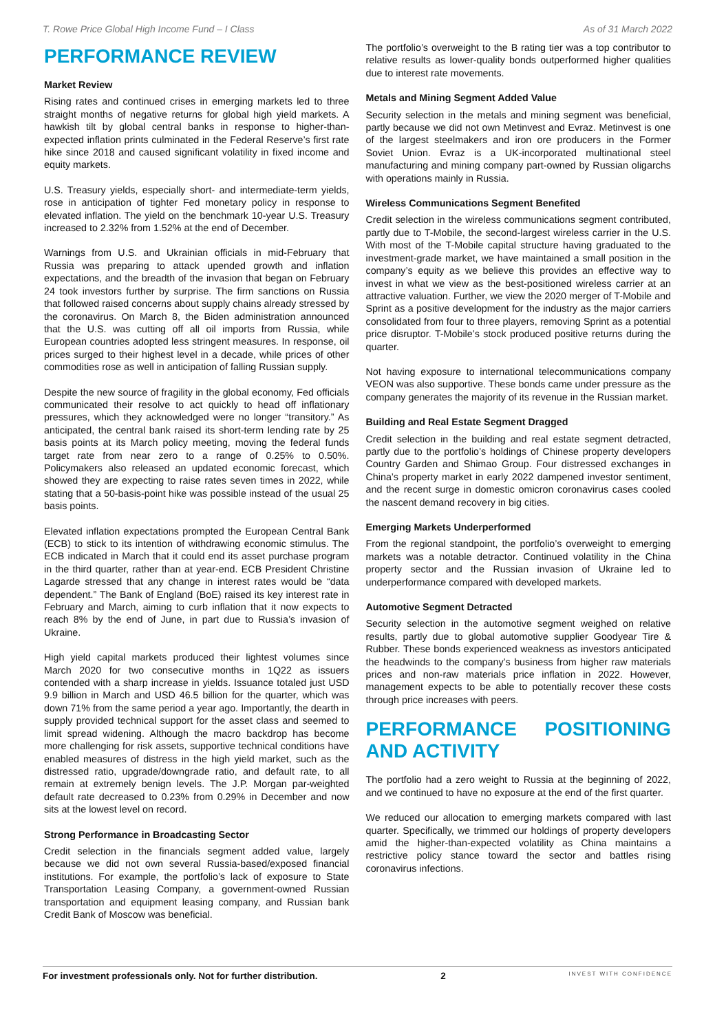T. Rowe Price Global High Income Fund – I Class As of 31 March 2022
PERFORMANCE REVIEW
Market Review
Rising rates and continued crises in emerging markets led to three straight months of negative returns for global high yield markets. A hawkish tilt by global central banks in response to higher-than-expected inflation prints culminated in the Federal Reserve’s first rate hike since 2018 and caused significant volatility in fixed income and equity markets.
U.S. Treasury yields, especially short- and intermediate-term yields, rose in anticipation of tighter Fed monetary policy in response to elevated inflation. The yield on the benchmark 10-year U.S. Treasury increased to 2.32% from 1.52% at the end of December.
Warnings from U.S. and Ukrainian officials in mid-February that Russia was preparing to attack upended growth and inflation expectations, and the breadth of the invasion that began on February 24 took investors further by surprise. The firm sanctions on Russia that followed raised concerns about supply chains already stressed by the coronavirus. On March 8, the Biden administration announced that the U.S. was cutting off all oil imports from Russia, while European countries adopted less stringent measures. In response, oil prices surged to their highest level in a decade, while prices of other commodities rose as well in anticipation of falling Russian supply.
Despite the new source of fragility in the global economy, Fed officials communicated their resolve to act quickly to head off inflationary pressures, which they acknowledged were no longer “transitory.” As anticipated, the central bank raised its short-term lending rate by 25 basis points at its March policy meeting, moving the federal funds target rate from near zero to a range of 0.25% to 0.50%. Policymakers also released an updated economic forecast, which showed they are expecting to raise rates seven times in 2022, while stating that a 50-basis-point hike was possible instead of the usual 25 basis points.
Elevated inflation expectations prompted the European Central Bank (ECB) to stick to its intention of withdrawing economic stimulus. The ECB indicated in March that it could end its asset purchase program in the third quarter, rather than at year-end. ECB President Christine Lagarde stressed that any change in interest rates would be “data dependent.” The Bank of England (BoE) raised its key interest rate in February and March, aiming to curb inflation that it now expects to reach 8% by the end of June, in part due to Russia’s invasion of Ukraine.
High yield capital markets produced their lightest volumes since March 2020 for two consecutive months in 1Q22 as issuers contended with a sharp increase in yields. Issuance totaled just USD 9.9 billion in March and USD 46.5 billion for the quarter, which was down 71% from the same period a year ago. Importantly, the dearth in supply provided technical support for the asset class and seemed to limit spread widening. Although the macro backdrop has become more challenging for risk assets, supportive technical conditions have enabled measures of distress in the high yield market, such as the distressed ratio, upgrade/downgrade ratio, and default rate, to all remain at extremely benign levels. The J.P. Morgan par-weighted default rate decreased to 0.23% from 0.29% in December and now sits at the lowest level on record.
Strong Performance in Broadcasting Sector
Credit selection in the financials segment added value, largely because we did not own several Russia-based/exposed financial institutions. For example, the portfolio’s lack of exposure to State Transportation Leasing Company, a government-owned Russian transportation and equipment leasing company, and Russian bank Credit Bank of Moscow was beneficial.
The portfolio’s overweight to the B rating tier was a top contributor to relative results as lower-quality bonds outperformed higher qualities due to interest rate movements.
Metals and Mining Segment Added Value
Security selection in the metals and mining segment was beneficial, partly because we did not own Metinvest and Evraz. Metinvest is one of the largest steelmakers and iron ore producers in the Former Soviet Union. Evraz is a UK-incorporated multinational steel manufacturing and mining company part-owned by Russian oligarchs with operations mainly in Russia.
Wireless Communications Segment Benefited
Credit selection in the wireless communications segment contributed, partly due to T-Mobile, the second-largest wireless carrier in the U.S. With most of the T-Mobile capital structure having graduated to the investment-grade market, we have maintained a small position in the company’s equity as we believe this provides an effective way to invest in what we view as the best-positioned wireless carrier at an attractive valuation. Further, we view the 2020 merger of T-Mobile and Sprint as a positive development for the industry as the major carriers consolidated from four to three players, removing Sprint as a potential price disruptor. T-Mobile’s stock produced positive returns during the quarter.
Not having exposure to international telecommunications company VEON was also supportive. These bonds came under pressure as the company generates the majority of its revenue in the Russian market.
Building and Real Estate Segment Dragged
Credit selection in the building and real estate segment detracted, partly due to the portfolio’s holdings of Chinese property developers Country Garden and Shimao Group. Four distressed exchanges in China’s property market in early 2022 dampened investor sentiment, and the recent surge in domestic omicron coronavirus cases cooled the nascent demand recovery in big cities.
Emerging Markets Underperformed
From the regional standpoint, the portfolio’s overweight to emerging markets was a notable detractor. Continued volatility in the China property sector and the Russian invasion of Ukraine led to underperformance compared with developed markets.
Automotive Segment Detracted
Security selection in the automotive segment weighed on relative results, partly due to global automotive supplier Goodyear Tire & Rubber. These bonds experienced weakness as investors anticipated the headwinds to the company’s business from higher raw materials prices and non-raw materials price inflation in 2022. However, management expects to be able to potentially recover these costs through price increases with peers.
PERFORMANCE POSITIONING AND ACTIVITY
The portfolio had a zero weight to Russia at the beginning of 2022, and we continued to have no exposure at the end of the first quarter.
We reduced our allocation to emerging markets compared with last quarter. Specifically, we trimmed our holdings of property developers amid the higher-than-expected volatility as China maintains a restrictive policy stance toward the sector and battles rising coronavirus infections.
For investment professionals only. Not for further distribution. 2 INVEST WITH CONFIDENCE